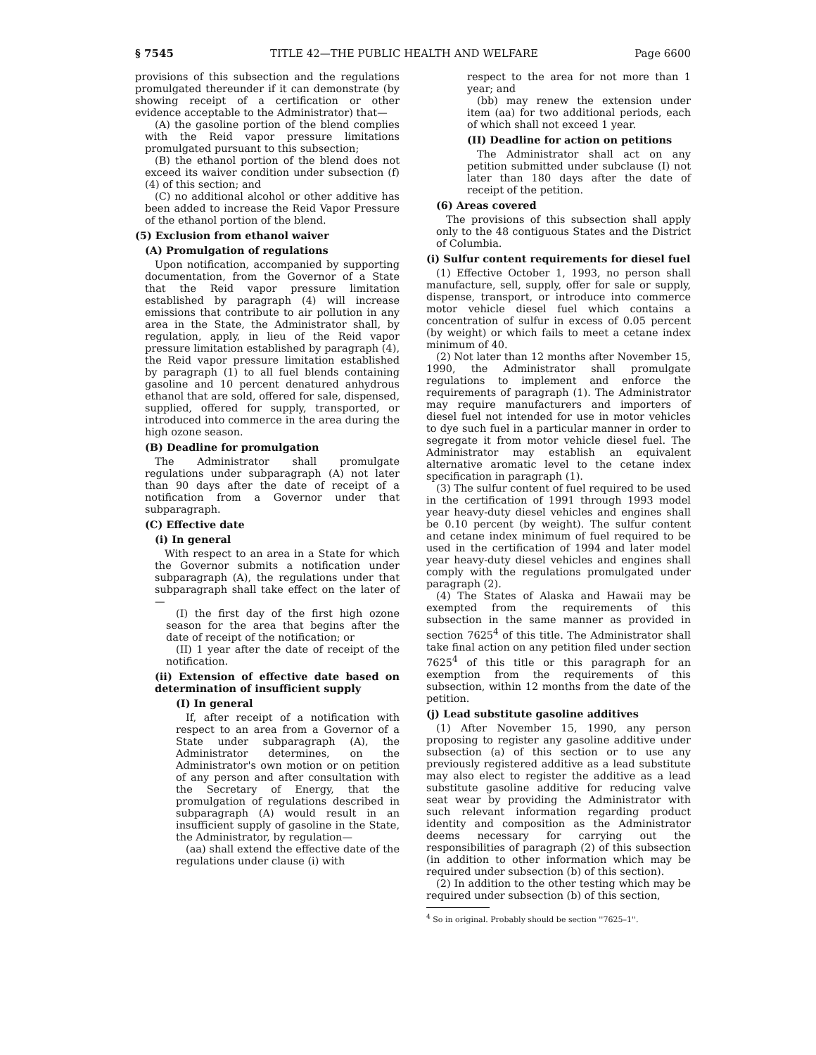§ 7545 TITLE 42—THE PUBLIC HEALTH AND WELFARE Page 6600
provisions of this subsection and the regulations promulgated thereunder if it can demonstrate (by showing receipt of a certification or other evidence acceptable to the Administrator) that—
(A) the gasoline portion of the blend complies with the Reid vapor pressure limitations promulgated pursuant to this subsection;
(B) the ethanol portion of the blend does not exceed its waiver condition under subsection (f)(4) of this section; and
(C) no additional alcohol or other additive has been added to increase the Reid Vapor Pressure of the ethanol portion of the blend.
(5) Exclusion from ethanol waiver
(A) Promulgation of regulations
Upon notification, accompanied by supporting documentation, from the Governor of a State that the Reid vapor pressure limitation established by paragraph (4) will increase emissions that contribute to air pollution in any area in the State, the Administrator shall, by regulation, apply, in lieu of the Reid vapor pressure limitation established by paragraph (4), the Reid vapor pressure limitation established by paragraph (1) to all fuel blends containing gasoline and 10 percent denatured anhydrous ethanol that are sold, offered for sale, dispensed, supplied, offered for supply, transported, or introduced into commerce in the area during the high ozone season.
(B) Deadline for promulgation
The Administrator shall promulgate regulations under subparagraph (A) not later than 90 days after the date of receipt of a notification from a Governor under that subparagraph.
(C) Effective date
(i) In general
With respect to an area in a State for which the Governor submits a notification under subparagraph (A), the regulations under that subparagraph shall take effect on the later of—
(I) the first day of the first high ozone season for the area that begins after the date of receipt of the notification; or
(II) 1 year after the date of receipt of the notification.
(ii) Extension of effective date based on determination of insufficient supply
(I) In general
If, after receipt of a notification with respect to an area from a Governor of a State under subparagraph (A), the Administrator determines, on the Administrator's own motion or on petition of any person and after consultation with the Secretary of Energy, that the promulgation of regulations described in subparagraph (A) would result in an insufficient supply of gasoline in the State, the Administrator, by regulation—
(aa) shall extend the effective date of the regulations under clause (i) with
respect to the area for not more than 1 year; and
(bb) may renew the extension under item (aa) for two additional periods, each of which shall not exceed 1 year.
(II) Deadline for action on petitions
The Administrator shall act on any petition submitted under subclause (I) not later than 180 days after the date of receipt of the petition.
(6) Areas covered
The provisions of this subsection shall apply only to the 48 contiguous States and the District of Columbia.
(i) Sulfur content requirements for diesel fuel
(1) Effective October 1, 1993, no person shall manufacture, sell, supply, offer for sale or supply, dispense, transport, or introduce into commerce motor vehicle diesel fuel which contains a concentration of sulfur in excess of 0.05 percent (by weight) or which fails to meet a cetane index minimum of 40.
(2) Not later than 12 months after November 15, 1990, the Administrator shall promulgate regulations to implement and enforce the requirements of paragraph (1). The Administrator may require manufacturers and importers of diesel fuel not intended for use in motor vehicles to dye such fuel in a particular manner in order to segregate it from motor vehicle diesel fuel. The Administrator may establish an equivalent alternative aromatic level to the cetane index specification in paragraph (1).
(3) The sulfur content of fuel required to be used in the certification of 1991 through 1993 model year heavy-duty diesel vehicles and engines shall be 0.10 percent (by weight). The sulfur content and cetane index minimum of fuel required to be used in the certification of 1994 and later model year heavy-duty diesel vehicles and engines shall comply with the regulations promulgated under paragraph (2).
(4) The States of Alaska and Hawaii may be exempted from the requirements of this subsection in the same manner as provided in section 7625<sup>4</sup> of this title. The Administrator shall take final action on any petition filed under section 7625<sup>4</sup> of this title or this paragraph for an exemption from the requirements of this subsection, within 12 months from the date of the petition.
(j) Lead substitute gasoline additives
(1) After November 15, 1990, any person proposing to register any gasoline additive under subsection (a) of this section or to use any previously registered additive as a lead substitute may also elect to register the additive as a lead substitute gasoline additive for reducing valve seat wear by providing the Administrator with such relevant information regarding product identity and composition as the Administrator deems necessary for carrying out the responsibilities of paragraph (2) of this subsection (in addition to other information which may be required under subsection (b) of this section).
(2) In addition to the other testing which may be required under subsection (b) of this section,
<sup>4</sup> So in original. Probably should be section ''7625–1''.